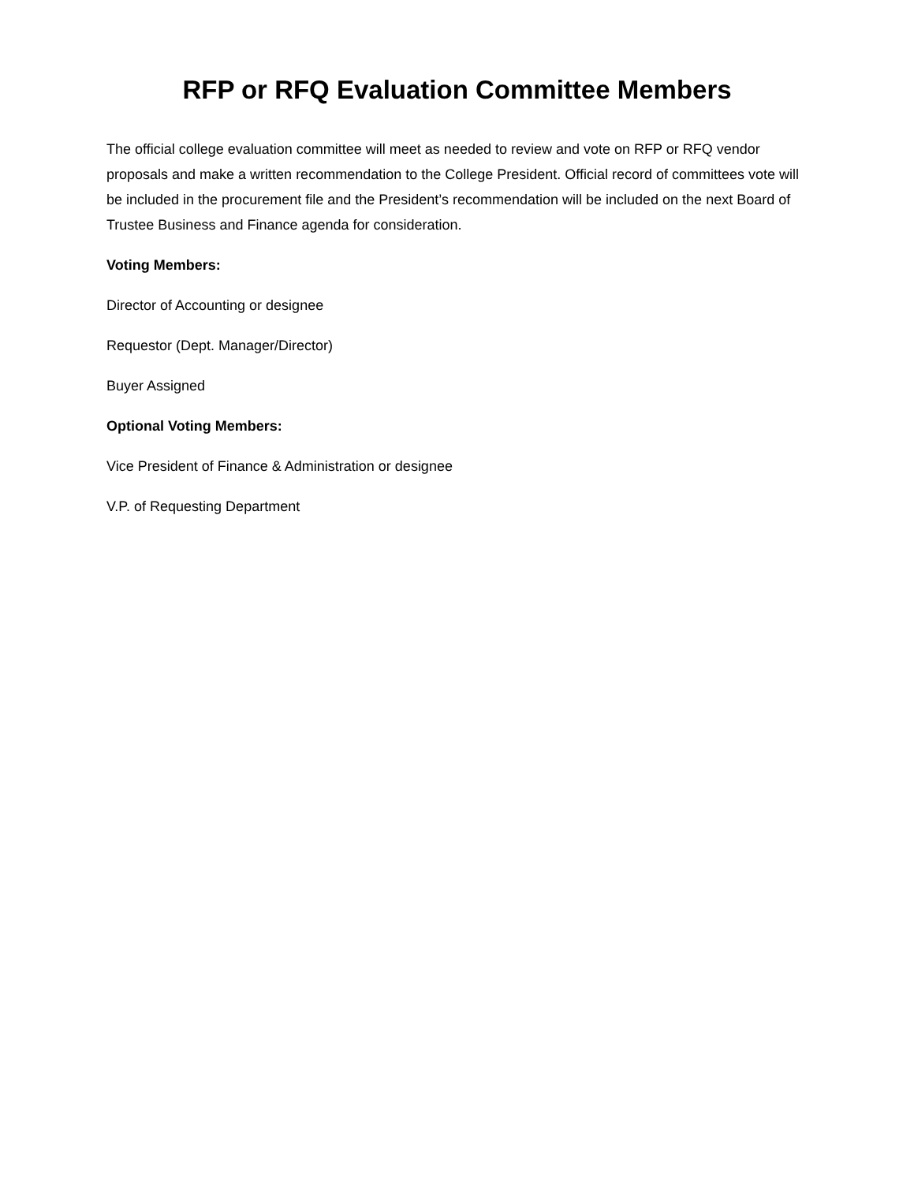RFP or RFQ Evaluation Committee Members
The official college evaluation committee will meet as needed to review and vote on RFP or RFQ vendor proposals and make a written recommendation to the College President. Official record of committees vote will be included in the procurement file and the President’s recommendation will be included on the next Board of Trustee Business and Finance agenda for consideration.
Voting Members:
Director of Accounting or designee
Requestor (Dept. Manager/Director)
Buyer Assigned
Optional Voting Members:
Vice President of Finance & Administration or designee
V.P. of Requesting Department